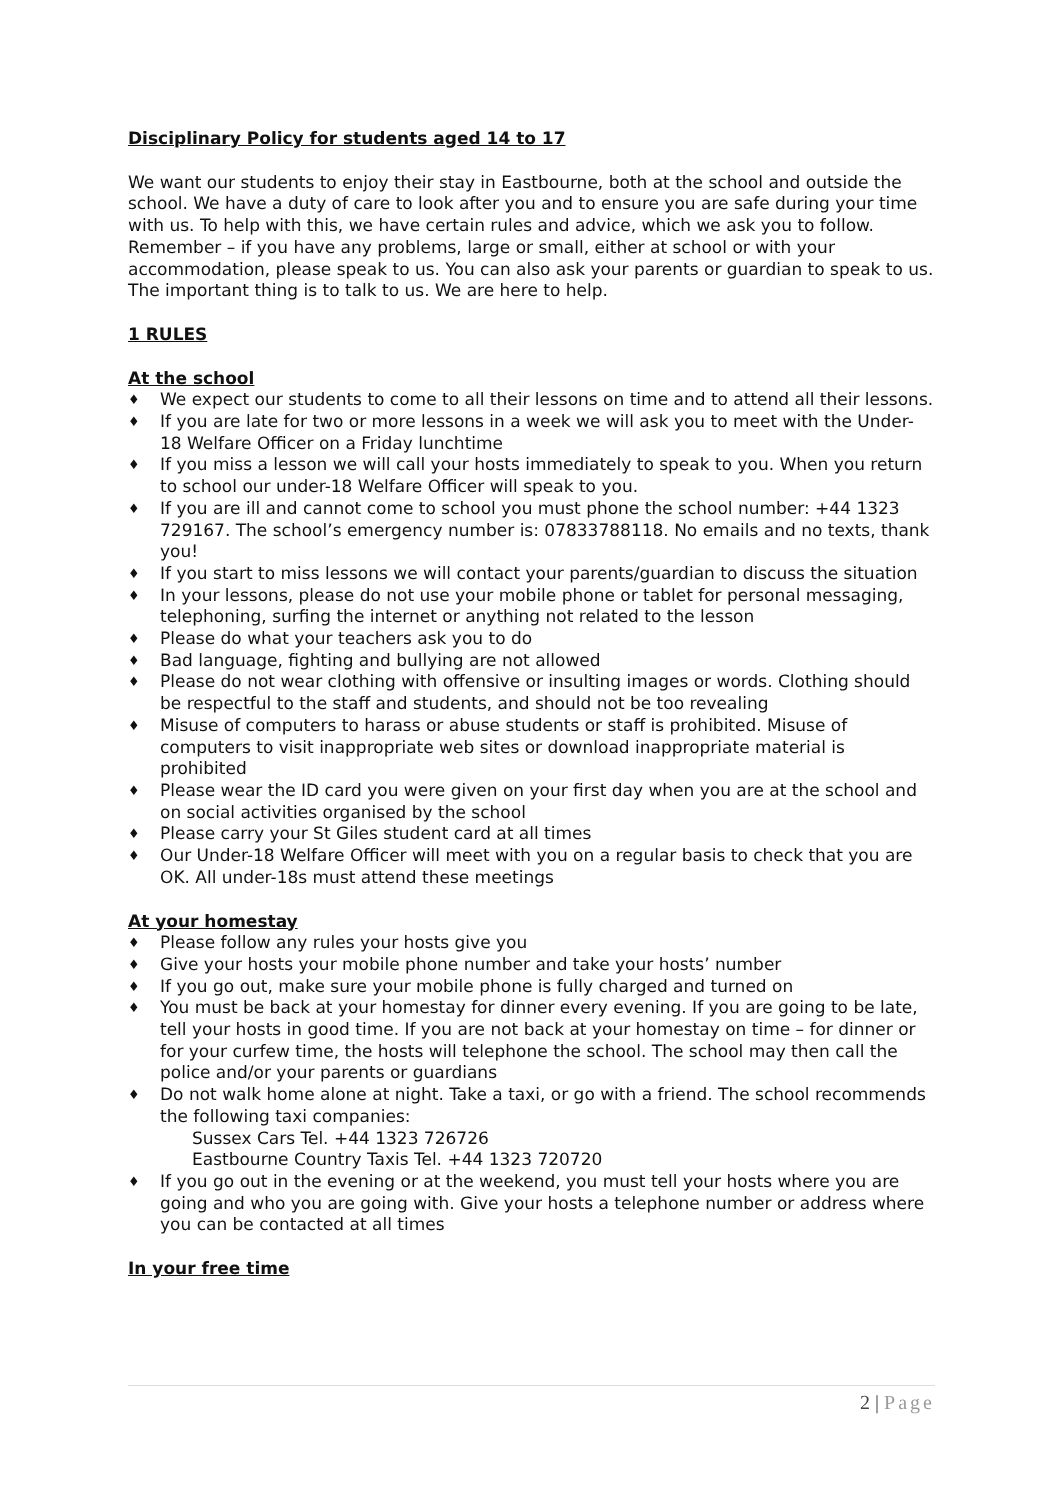Disciplinary Policy for students aged 14 to 17
We want our students to enjoy their stay in Eastbourne, both at the school and outside the school. We have a duty of care to look after you and to ensure you are safe during your time with us. To help with this, we have certain rules and advice, which we ask you to follow.
Remember – if you have any problems, large or small, either at school or with your accommodation, please speak to us. You can also ask your parents or guardian to speak to us. The important thing is to talk to us. We are here to help.
1 RULES
At the school
♦ We expect our students to come to all their lessons on time and to attend all their lessons.
♦ If you are late for two or more lessons in a week we will ask you to meet with the Under-18 Welfare Officer on a Friday lunchtime
♦ If you miss a lesson we will call your hosts immediately to speak to you. When you return to school our under-18 Welfare Officer will speak to you.
♦ If you are ill and cannot come to school you must phone the school number: +44 1323 729167. The school’s emergency number is: 07833788118. No emails and no texts, thank you!
♦ If you start to miss lessons we will contact your parents/guardian to discuss the situation
♦ In your lessons, please do not use your mobile phone or tablet for personal messaging, telephoning, surfing the internet or anything not related to the lesson
♦ Please do what your teachers ask you to do
♦ Bad language, fighting and bullying are not allowed
♦ Please do not wear clothing with offensive or insulting images or words. Clothing should be respectful to the staff and students, and should not be too revealing
♦ Misuse of computers to harass or abuse students or staff is prohibited. Misuse of computers to visit inappropriate web sites or download inappropriate material is prohibited
♦ Please wear the ID card you were given on your first day when you are at the school and on social activities organised by the school
♦ Please carry your St Giles student card at all times
♦ Our Under-18 Welfare Officer will meet with you on a regular basis to check that you are OK. All under-18s must attend these meetings
At your homestay
♦ Please follow any rules your hosts give you
♦ Give your hosts your mobile phone number and take your hosts’ number
♦ If you go out, make sure your mobile phone is fully charged and turned on
♦ You must be back at your homestay for dinner every evening. If you are going to be late, tell your hosts in good time. If you are not back at your homestay on time – for dinner or for your curfew time, the hosts will telephone the school. The school may then call the police and/or your parents or guardians
♦ Do not walk home alone at night. Take a taxi, or go with a friend. The school recommends the following taxi companies:
Sussex Cars Tel. +44 1323 726726
Eastbourne Country Taxis Tel. +44 1323 720720
♦ If you go out in the evening or at the weekend, you must tell your hosts where you are going and who you are going with. Give your hosts a telephone number or address where you can be contacted at all times
In your free time
2 | Page